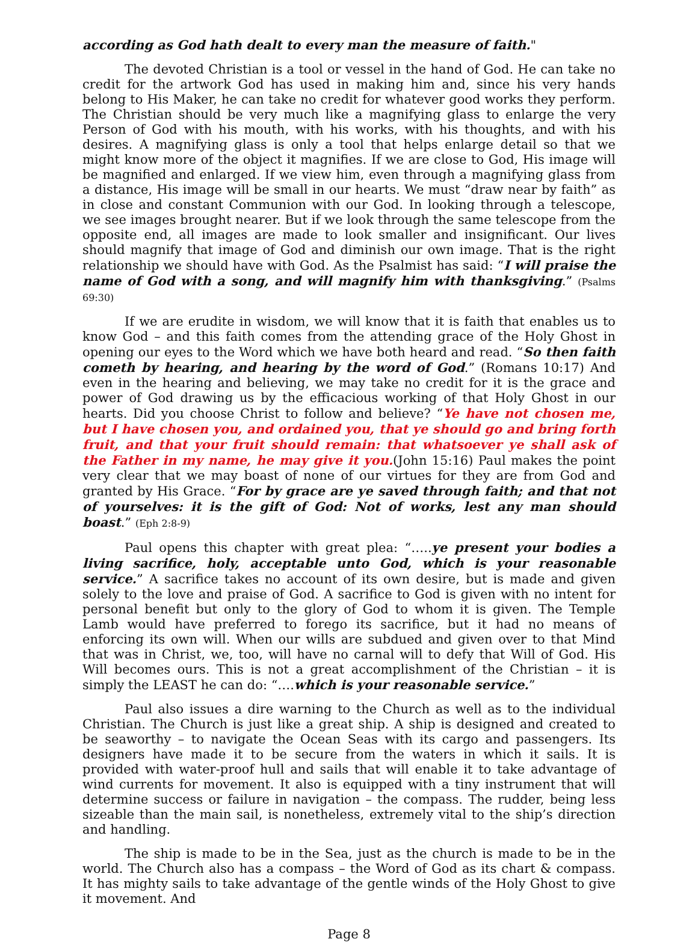according as God hath dealt to every man the measure of faith."
The devoted Christian is a tool or vessel in the hand of God. He can take no credit for the artwork God has used in making him and, since his very hands belong to His Maker, he can take no credit for whatever good works they perform. The Christian should be very much like a magnifying glass to enlarge the very Person of God with his mouth, with his works, with his thoughts, and with his desires. A magnifying glass is only a tool that helps enlarge detail so that we might know more of the object it magnifies. If we are close to God, His image will be magnified and enlarged. If we view him, even through a magnifying glass from a distance, His image will be small in our hearts. We must “draw near by faith” as in close and constant Communion with our God. In looking through a telescope, we see images brought nearer. But if we look through the same telescope from the opposite end, all images are made to look smaller and insignificant. Our lives should magnify that image of God and diminish our own image. That is the right relationship we should have with God. As the Psalmist has said: “I will praise the name of God with a song, and will magnify him with thanksgiving.” (Psalms 69:30)
If we are erudite in wisdom, we will know that it is faith that enables us to know God – and this faith comes from the attending grace of the Holy Ghost in opening our eyes to the Word which we have both heard and read. “So then faith cometh by hearing, and hearing by the word of God.” (Romans 10:17) And even in the hearing and believing, we may take no credit for it is the grace and power of God drawing us by the efficacious working of that Holy Ghost in our hearts. Did you choose Christ to follow and believe? “Ye have not chosen me, but I have chosen you, and ordained you, that ye should go and bring forth fruit, and that your fruit should remain: that whatsoever ye shall ask of the Father in my name, he may give it you.(John 15:16) Paul makes the point very clear that we may boast of none of our virtues for they are from God and granted by His Grace. “For by grace are ye saved through faith; and that not of yourselves: it is the gift of God: Not of works, lest any man should boast.” (Eph 2:8-9)
Paul opens this chapter with great plea: “…..ye present your bodies a living sacrifice, holy, acceptable unto God, which is your reasonable service.” A sacrifice takes no account of its own desire, but is made and given solely to the love and praise of God. A sacrifice to God is given with no intent for personal benefit but only to the glory of God to whom it is given. The Temple Lamb would have preferred to forego its sacrifice, but it had no means of enforcing its own will. When our wills are subdued and given over to that Mind that was in Christ, we, too, will have no carnal will to defy that Will of God. His Will becomes ours. This is not a great accomplishment of the Christian – it is simply the LEAST he can do: “….which is your reasonable service.”
Paul also issues a dire warning to the Church as well as to the individual Christian. The Church is just like a great ship. A ship is designed and created to be seaworthy – to navigate the Ocean Seas with its cargo and passengers. Its designers have made it to be secure from the waters in which it sails. It is provided with water-proof hull and sails that will enable it to take advantage of wind currents for movement. It also is equipped with a tiny instrument that will determine success or failure in navigation – the compass. The rudder, being less sizeable than the main sail, is nonetheless, extremely vital to the ship’s direction and handling.
The ship is made to be in the Sea, just as the church is made to be in the world. The Church also has a compass – the Word of God as its chart & compass. It has mighty sails to take advantage of the gentle winds of the Holy Ghost to give it movement. And
Page 8